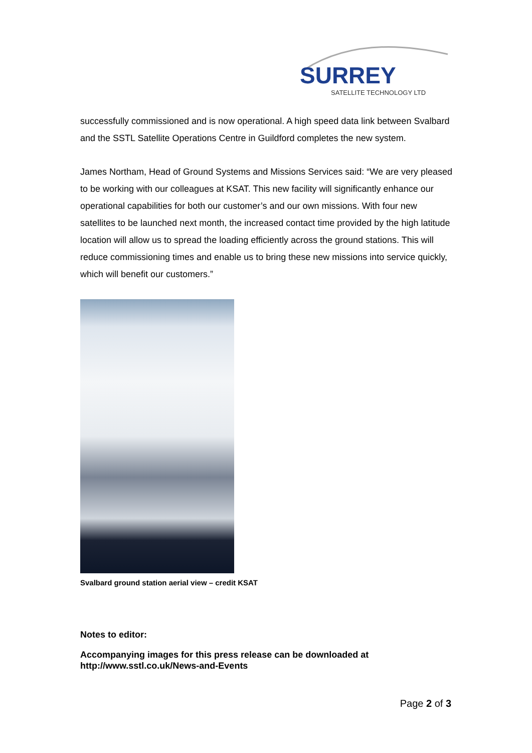SURREY
SATELLITE TECHNOLOGY LTD
successfully commissioned and is now operational. A high speed data link between Svalbard and the SSTL Satellite Operations Centre in Guildford completes the new system.
James Northam, Head of Ground Systems and Missions Services said: “We are very pleased to be working with our colleagues at KSAT. This new facility will significantly enhance our operational capabilities for both our customer’s and our own missions. With four new satellites to be launched next month, the increased contact time provided by the high latitude location will allow us to spread the loading efficiently across the ground stations. This will reduce commissioning times and enable us to bring these new missions into service quickly, which will benefit our customers.”
Svalbard ground station aerial view – credit KSAT
Notes to editor:
Accompanying images for this press release can be downloaded at http://www.sstl.co.uk/News-and-Events
Page 2 of 3